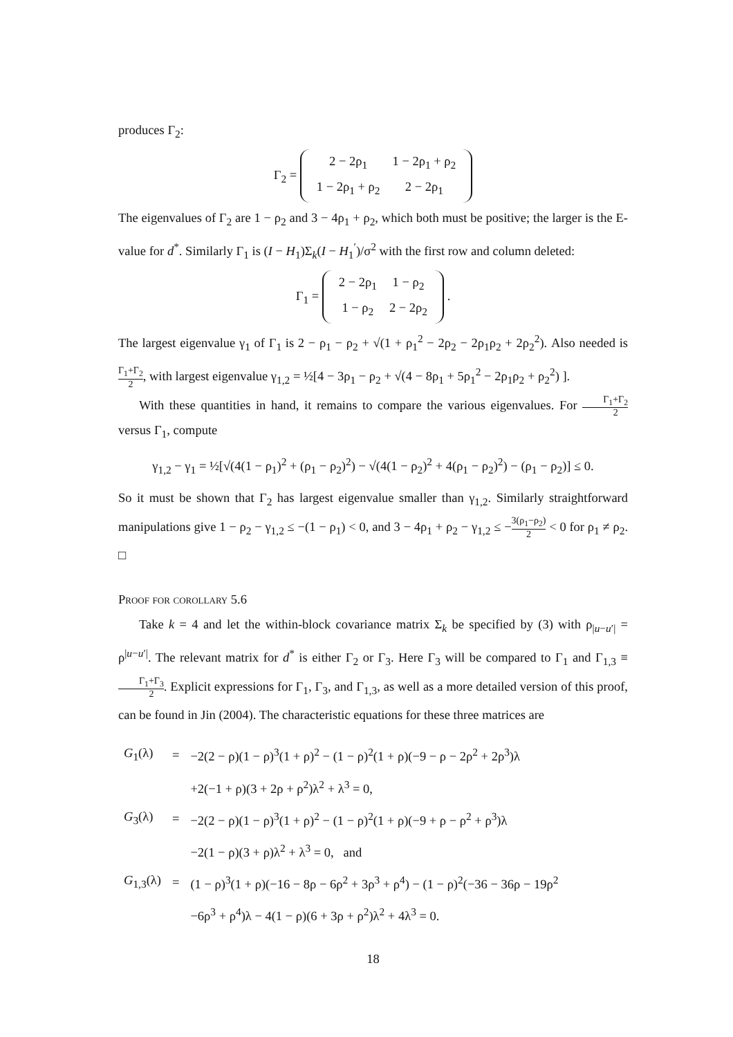produces Γ<sub>2</sub>:
Γ<sub>2</sub> =
| 2 − 2ρ<sub>1</sub> | 1 − 2ρ<sub>1</sub> + ρ<sub>2</sub> |
| 1 − 2ρ<sub>1</sub> + ρ<sub>2</sub> | 2 − 2ρ<sub>1</sub> |
The eigenvalues of Γ<sub>2</sub> are 1 − ρ<sub>2</sub> and 3 − 4ρ<sub>1</sub> + ρ<sub>2</sub>, which both must be positive; the larger is the E-value for d<sup>*</sup>. Similarly Γ<sub>1</sub> is (I − H<sub>1</sub>)Σ<sub>k</sub>(I − H<sub>1</sub><sup>′</sup>)/σ<sup>2</sup> with the first row and column deleted:
Γ<sub>1</sub> =
| 2 − 2ρ<sub>1</sub> | 1 − ρ<sub>2</sub> |
| 1 − ρ<sub>2</sub> | 2 − 2ρ<sub>2</sub> |
.
The largest eigenvalue γ<sub>1</sub> of Γ<sub>1</sub> is 2 − ρ<sub>1</sub> − ρ<sub>2</sub> + √(1 + ρ<sub>1</sub><sup>2</sup> − 2ρ<sub>2</sub> − 2ρ<sub>1</sub>ρ<sub>2</sub> + 2ρ<sub>2</sub><sup>2</sup>). Also needed is Γ<sub>1</sub>+Γ<sub>2</sub> 2, with largest eigenvalue γ<sub>1,2</sub> = ½[4 − 3ρ<sub>1</sub> − ρ<sub>2</sub> + √(4 − 8ρ<sub>1</sub> + 5ρ<sub>1</sub><sup>2</sup> − 2ρ<sub>1</sub>ρ<sub>2</sub> + ρ<sub>2</sub><sup>2</sup>) ].
With these quantities in hand, it remains to compare the various eigenvalues. For Γ<sub>1</sub>+Γ<sub>2</sub> 2 versus Γ<sub>1</sub>, compute
γ<sub>1,2</sub> − γ<sub>1</sub> = ½[√(4(1 − ρ<sub>1</sub>)<sup>2</sup> + (ρ<sub>1</sub> − ρ<sub>2</sub>)<sup>2</sup>) − √(4(1 − ρ<sub>2</sub>)<sup>2</sup> + 4(ρ<sub>1</sub> − ρ<sub>2</sub>)<sup>2</sup>) − (ρ<sub>1</sub> − ρ<sub>2</sub>)] ≤ 0.
So it must be shown that Γ<sub>2</sub> has largest eigenvalue smaller than γ<sub>1,2</sub>. Similarly straightforward manipulations give 1 − ρ<sub>2</sub> − γ<sub>1,2</sub> ≤ −(1 − ρ<sub>1</sub>) < 0, and 3 − 4ρ<sub>1</sub> + ρ<sub>2</sub> − γ<sub>1,2</sub> ≤ −3(ρ<sub>1</sub>−ρ<sub>2</sub>) 2 < 0 for ρ<sub>1</sub> ≠ ρ<sub>2</sub>. □
Proof for corollary 5.6
Take k = 4 and let the within-block covariance matrix Σ<sub>k</sub> be specified by (3) with ρ<sub>|u−u′|</sub> = ρ<sup>|u−u′|</sup>. The relevant matrix for d<sup>*</sup> is either Γ<sub>2</sub> or Γ<sub>3</sub>. Here Γ<sub>3</sub> will be compared to Γ<sub>1</sub> and Γ<sub>1,3</sub> ≡ Γ<sub>1</sub>+Γ<sub>3</sub> 2. Explicit expressions for Γ<sub>1</sub>, Γ<sub>3</sub>, and Γ<sub>1,3</sub>, as well as a more detailed version of this proof, can be found in Jin (2004). The characteristic equations for these three matrices are
| G<sub>1</sub>(λ) | = | −2(2 − ρ)(1 − ρ)<sup>3</sup>(1 + ρ)<sup>2</sup> − (1 − ρ)<sup>2</sup>(1 + ρ)(−9 − ρ − 2ρ<sup>2</sup> + 2ρ<sup>3</sup>)λ |
| | | +2(−1 + ρ)(3 + 2ρ + ρ<sup>2</sup>)λ<sup>2</sup> + λ<sup>3</sup> = 0, |
| G<sub>3</sub>(λ) | = | −2(2 − ρ)(1 − ρ)<sup>3</sup>(1 + ρ)<sup>2</sup> − (1 − ρ)<sup>2</sup>(1 + ρ)(−9 + ρ − ρ<sup>2</sup> + ρ<sup>3</sup>)λ |
| | | −2(1 − ρ)(3 + ρ)λ<sup>2</sup> + λ<sup>3</sup> = 0, and |
| G<sub>1,3</sub>(λ) | = | (1 − ρ)<sup>3</sup>(1 + ρ)(−16 − 8ρ − 6ρ<sup>2</sup> + 3ρ<sup>3</sup> + ρ<sup>4</sup>) − (1 − ρ)<sup>2</sup>(−36 − 36ρ − 19ρ<sup>2</sup> |
| | | −6ρ<sup>3</sup> + ρ<sup>4</sup>)λ − 4(1 − ρ)(6 + 3ρ + ρ<sup>2</sup>)λ<sup>2</sup> + 4λ<sup>3</sup> = 0. |
18